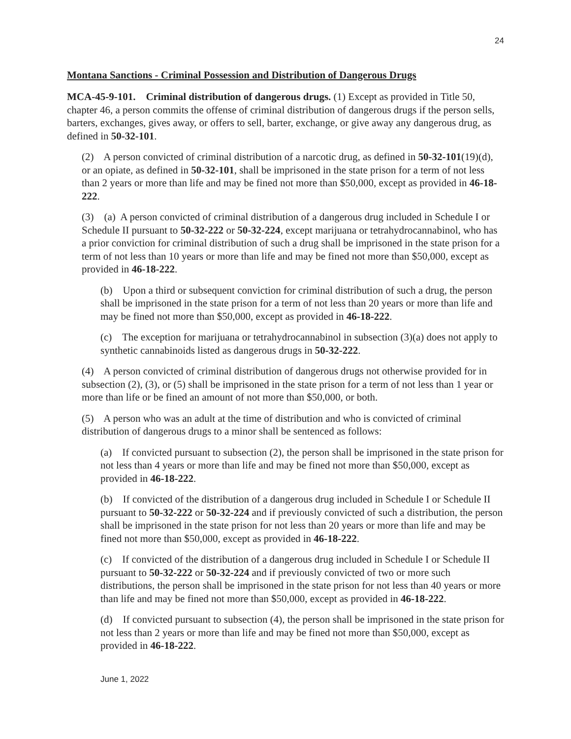24
Montana Sanctions - Criminal Possession and Distribution of Dangerous Drugs
MCA-45-9-101. Criminal distribution of dangerous drugs. (1) Except as provided in Title 50, chapter 46, a person commits the offense of criminal distribution of dangerous drugs if the person sells, barters, exchanges, gives away, or offers to sell, barter, exchange, or give away any dangerous drug, as defined in 50-32-101.
(2) A person convicted of criminal distribution of a narcotic drug, as defined in 50-32-101(19)(d), or an opiate, as defined in 50-32-101, shall be imprisoned in the state prison for a term of not less than 2 years or more than life and may be fined not more than $50,000, except as provided in 46-18-222.
(3) (a) A person convicted of criminal distribution of a dangerous drug included in Schedule I or Schedule II pursuant to 50-32-222 or 50-32-224, except marijuana or tetrahydrocannabinol, who has a prior conviction for criminal distribution of such a drug shall be imprisoned in the state prison for a term of not less than 10 years or more than life and may be fined not more than $50,000, except as provided in 46-18-222.
(b) Upon a third or subsequent conviction for criminal distribution of such a drug, the person shall be imprisoned in the state prison for a term of not less than 20 years or more than life and may be fined not more than $50,000, except as provided in 46-18-222.
(c) The exception for marijuana or tetrahydrocannabinol in subsection (3)(a) does not apply to synthetic cannabinoids listed as dangerous drugs in 50-32-222.
(4) A person convicted of criminal distribution of dangerous drugs not otherwise provided for in subsection (2), (3), or (5) shall be imprisoned in the state prison for a term of not less than 1 year or more than life or be fined an amount of not more than $50,000, or both.
(5) A person who was an adult at the time of distribution and who is convicted of criminal distribution of dangerous drugs to a minor shall be sentenced as follows:
(a) If convicted pursuant to subsection (2), the person shall be imprisoned in the state prison for not less than 4 years or more than life and may be fined not more than $50,000, except as provided in 46-18-222.
(b) If convicted of the distribution of a dangerous drug included in Schedule I or Schedule II pursuant to 50-32-222 or 50-32-224 and if previously convicted of such a distribution, the person shall be imprisoned in the state prison for not less than 20 years or more than life and may be fined not more than $50,000, except as provided in 46-18-222.
(c) If convicted of the distribution of a dangerous drug included in Schedule I or Schedule II pursuant to 50-32-222 or 50-32-224 and if previously convicted of two or more such distributions, the person shall be imprisoned in the state prison for not less than 40 years or more than life and may be fined not more than $50,000, except as provided in 46-18-222.
(d) If convicted pursuant to subsection (4), the person shall be imprisoned in the state prison for not less than 2 years or more than life and may be fined not more than $50,000, except as provided in 46-18-222.
June 1, 2022